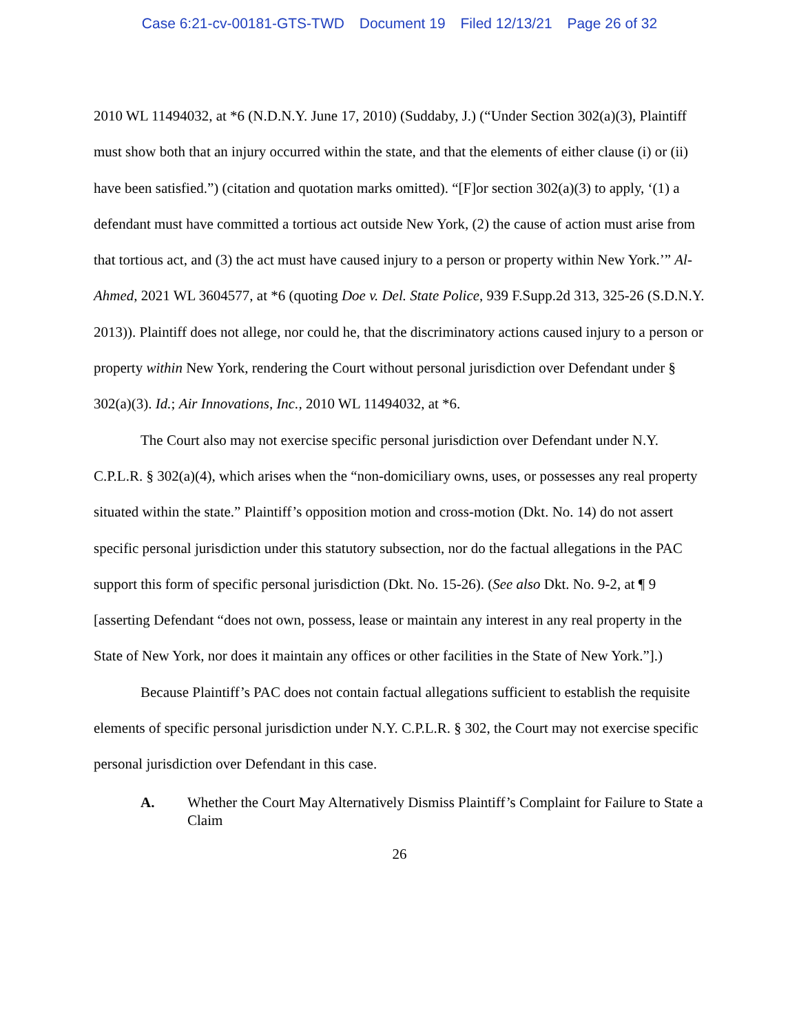Case 6:21-cv-00181-GTS-TWD Document 19 Filed 12/13/21 Page 26 of 32
2010 WL 11494032, at *6 (N.D.N.Y. June 17, 2010) (Suddaby, J.) (“Under Section 302(a)(3), Plaintiff must show both that an injury occurred within the state, and that the elements of either clause (i) or (ii) have been satisfied.”) (citation and quotation marks omitted). “[F]or section 302(a)(3) to apply, ‘(1) a defendant must have committed a tortious act outside New York, (2) the cause of action must arise from that tortious act, and (3) the act must have caused injury to a person or property within New York.’” Al-Ahmed, 2021 WL 3604577, at *6 (quoting Doe v. Del. State Police, 939 F.Supp.2d 313, 325-26 (S.D.N.Y. 2013)). Plaintiff does not allege, nor could he, that the discriminatory actions caused injury to a person or property within New York, rendering the Court without personal jurisdiction over Defendant under § 302(a)(3). Id.; Air Innovations, Inc., 2010 WL 11494032, at *6.
The Court also may not exercise specific personal jurisdiction over Defendant under N.Y. C.P.L.R. § 302(a)(4), which arises when the “non-domiciliary owns, uses, or possesses any real property situated within the state.” Plaintiff’s opposition motion and cross-motion (Dkt. No. 14) do not assert specific personal jurisdiction under this statutory subsection, nor do the factual allegations in the PAC support this form of specific personal jurisdiction (Dkt. No. 15-26). (See also Dkt. No. 9-2, at ¶ 9 [asserting Defendant “does not own, possess, lease or maintain any interest in any real property in the State of New York, nor does it maintain any offices or other facilities in the State of New York.”].)
Because Plaintiff’s PAC does not contain factual allegations sufficient to establish the requisite elements of specific personal jurisdiction under N.Y. C.P.L.R. § 302, the Court may not exercise specific personal jurisdiction over Defendant in this case.
A. Whether the Court May Alternatively Dismiss Plaintiff’s Complaint for Failure to State a Claim
26